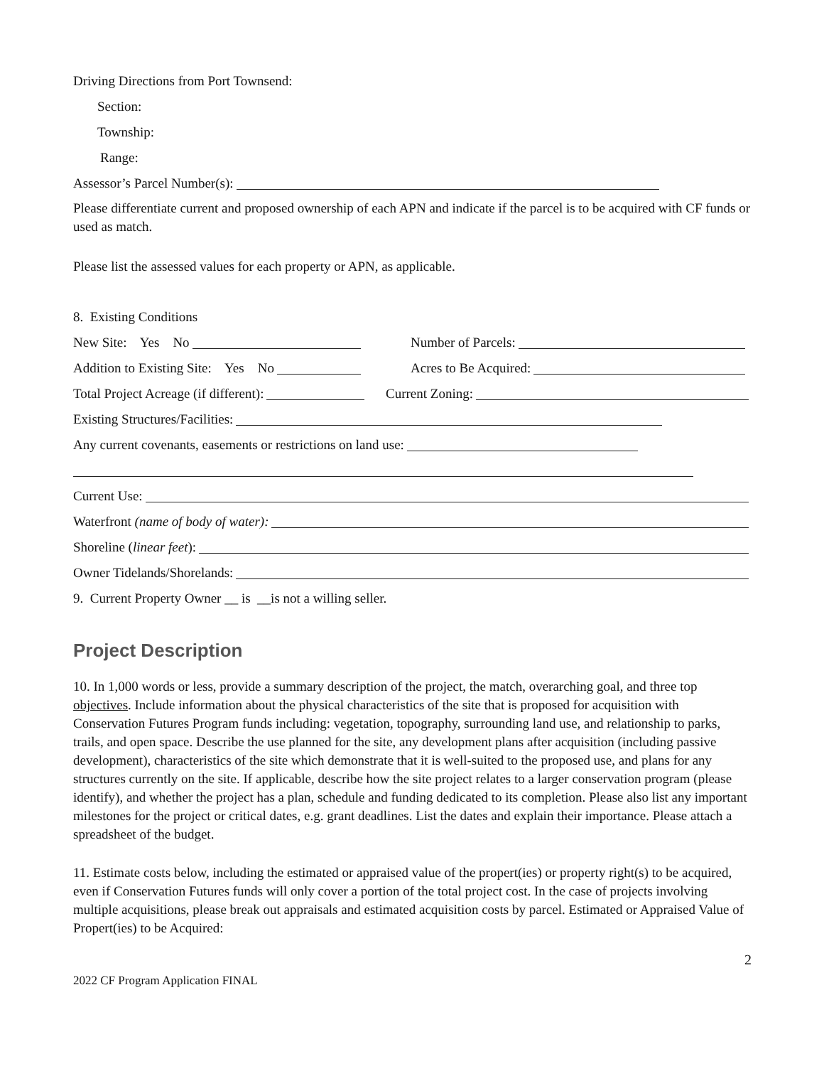Driving Directions from Port Townsend:
Section:
Township:
Range:
Assessor’s Parcel Number(s):
Please differentiate current and proposed ownership of each APN and indicate if the parcel is to be acquired with CF funds or used as match.
Please list the assessed values for each property or APN, as applicable.
8. Existing Conditions
New Site: Yes No Number of Parcels:
Addition to Existing Site: Yes No Acres to Be Acquired:
Total Project Acreage (if different): Current Zoning:
Existing Structures/Facilities:
Any current covenants, easements or restrictions on land use:
Current Use:
Waterfront (name of body of water):
Shoreline (linear feet):
Owner Tidelands/Shorelands:
9. Current Property Owner __ is __is not a willing seller.
Project Description
10. In 1,000 words or less, provide a summary description of the project, the match, overarching goal, and three top objectives. Include information about the physical characteristics of the site that is proposed for acquisition with Conservation Futures Program funds including: vegetation, topography, surrounding land use, and relationship to parks, trails, and open space. Describe the use planned for the site, any development plans after acquisition (including passive development), characteristics of the site which demonstrate that it is well-suited to the proposed use, and plans for any structures currently on the site. If applicable, describe how the site project relates to a larger conservation program (please identify), and whether the project has a plan, schedule and funding dedicated to its completion. Please also list any important milestones for the project or critical dates, e.g. grant deadlines. List the dates and explain their importance. Please attach a spreadsheet of the budget.
11. Estimate costs below, including the estimated or appraised value of the propert(ies) or property right(s) to be acquired, even if Conservation Futures funds will only cover a portion of the total project cost. In the case of projects involving multiple acquisitions, please break out appraisals and estimated acquisition costs by parcel. Estimated or Appraised Value of Propert(ies) to be Acquired:
2
2022 CF Program Application FINAL